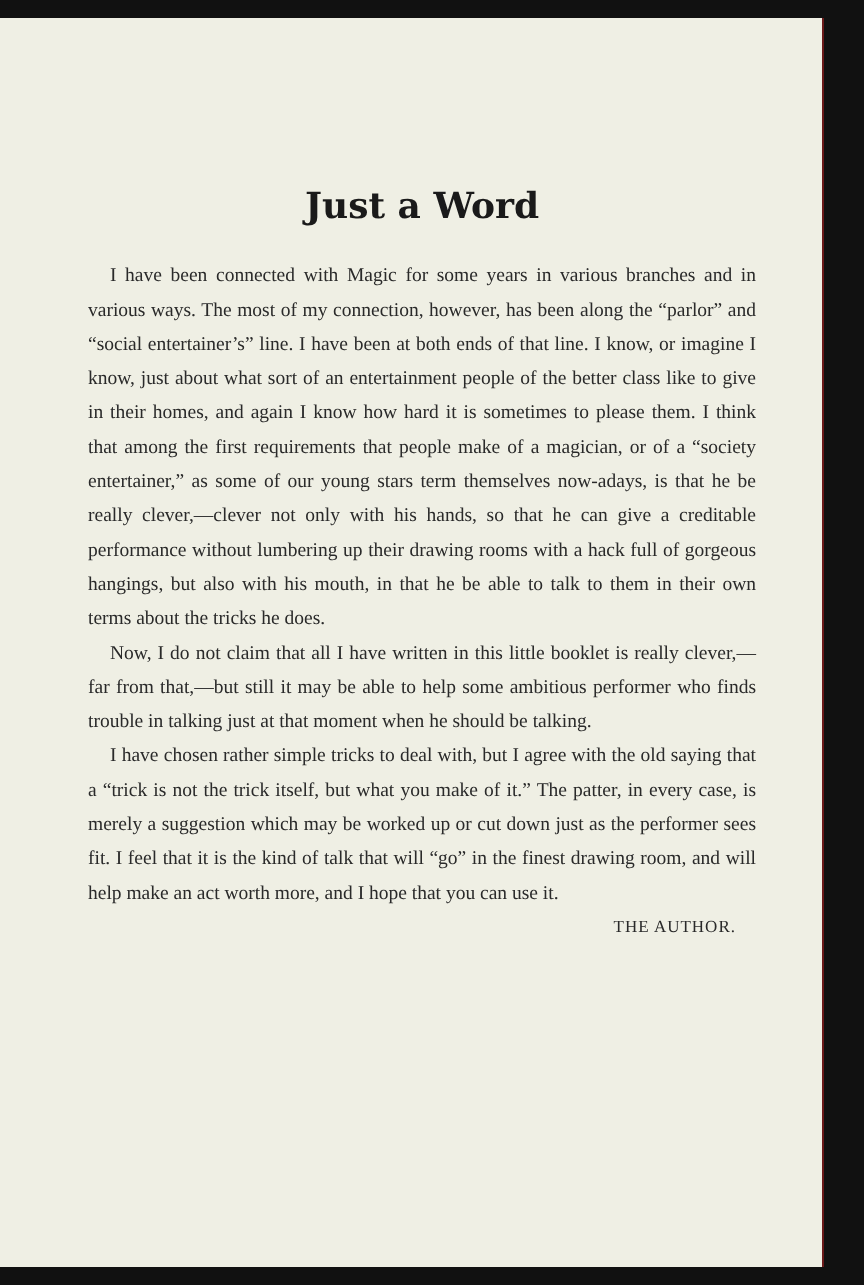Just a Word
I have been connected with Magic for some years in various branches and in various ways. The most of my connection, however, has been along the “parlor” and “social entertainer’s” line. I have been at both ends of that line. I know, or imagine I know, just about what sort of an entertainment people of the better class like to give in their homes, and again I know how hard it is sometimes to please them. I think that among the first requirements that people make of a magician, or of a “society entertainer,” as some of our young stars term themselves now-adays, is that he be really clever,—clever not only with his hands, so that he can give a creditable performance without lumbering up their drawing rooms with a hack full of gorgeous hangings, but also with his mouth, in that he be able to talk to them in their own terms about the tricks he does.
Now, I do not claim that all I have written in this little booklet is really clever,—far from that,—but still it may be able to help some ambitious performer who finds trouble in talking just at that moment when he should be talking.
I have chosen rather simple tricks to deal with, but I agree with the old saying that a “trick is not the trick itself, but what you make of it.” The patter, in every case, is merely a suggestion which may be worked up or cut down just as the performer sees fit. I feel that it is the kind of talk that will “go” in the finest drawing room, and will help make an act worth more, and I hope that you can use it.
THE AUTHOR.